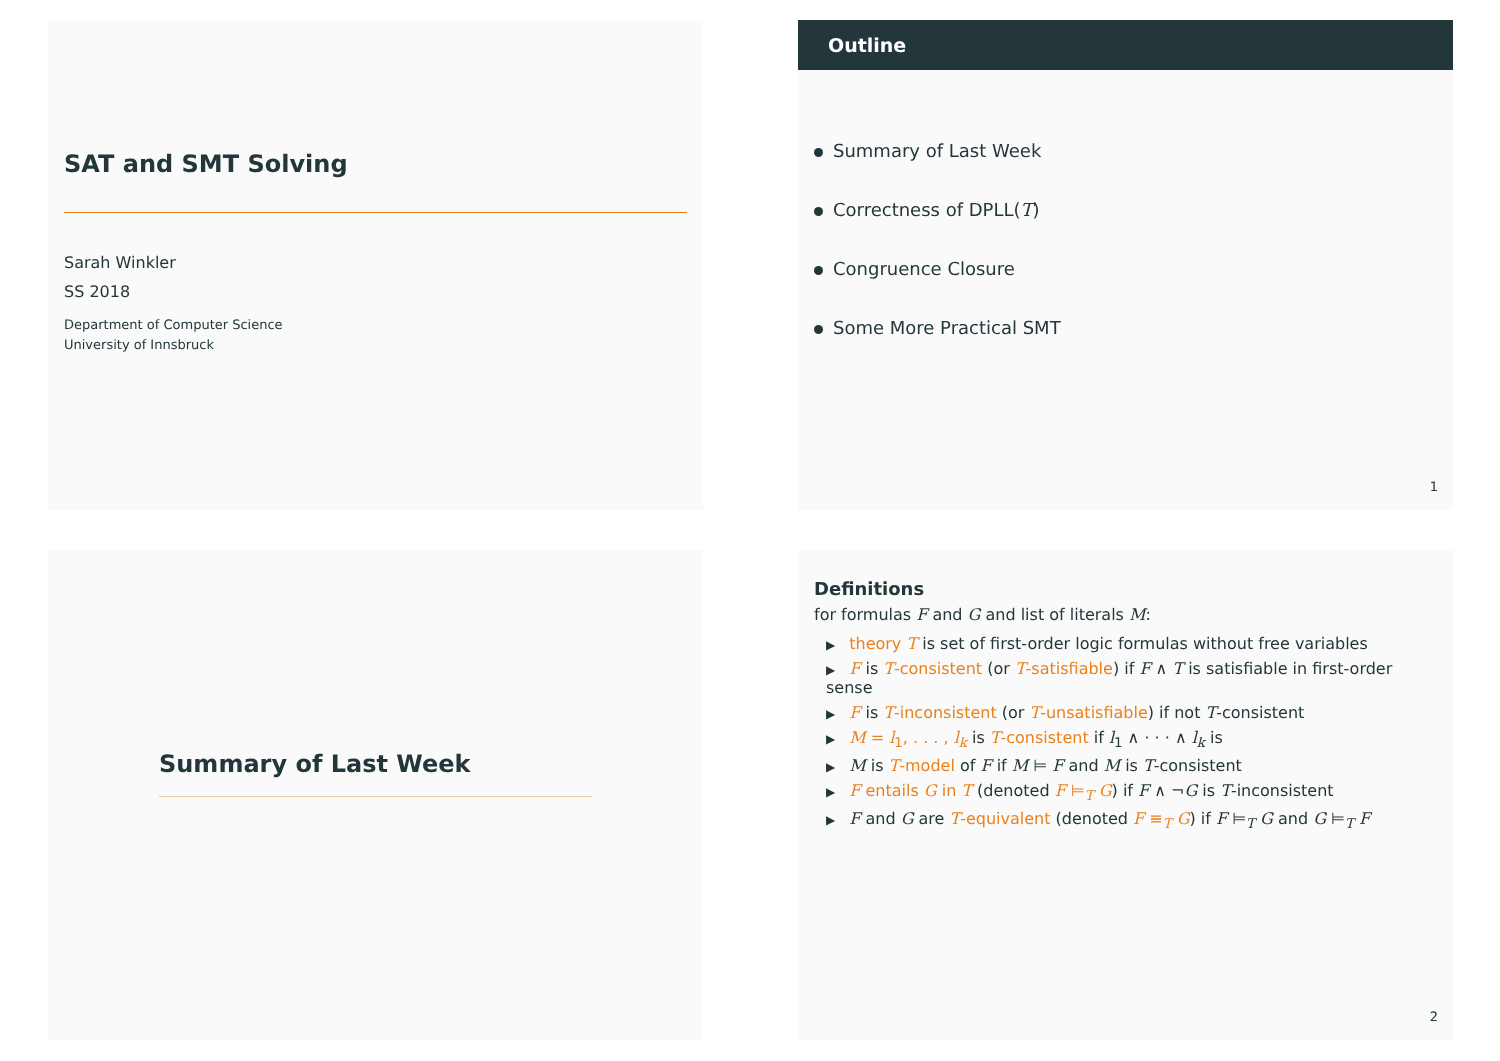SAT and SMT Solving
Sarah Winkler
SS 2018
Department of Computer Science
University of Innsbruck
Outline
Summary of Last Week
Correctness of DPLL(T)
Congruence Closure
Some More Practical SMT
1
Summary of Last Week
Definitions
for formulas F and G and list of literals M:
▶ theory T is set of first-order logic formulas without free variables
▶ F is T-consistent (or T-satisfiable) if F ∧ T is satisfiable in first-order sense
▶ F is T-inconsistent (or T-unsatisfiable) if not T-consistent
▶ M = l<sub>1</sub>, . . . , l<sub>k</sub> is T-consistent if l<sub>1</sub> ∧ · · · ∧ l<sub>k</sub> is
▶ M is T-model of F if M ⊨ F and M is T-consistent
▶ F entails G in T (denoted F ⊨<sub>T</sub> G) if F ∧ ¬G is T-inconsistent
▶ F and G are T-equivalent (denoted F ≡<sub>T</sub> G) if F ⊨<sub>T</sub> G and G ⊨<sub>T</sub> F
2